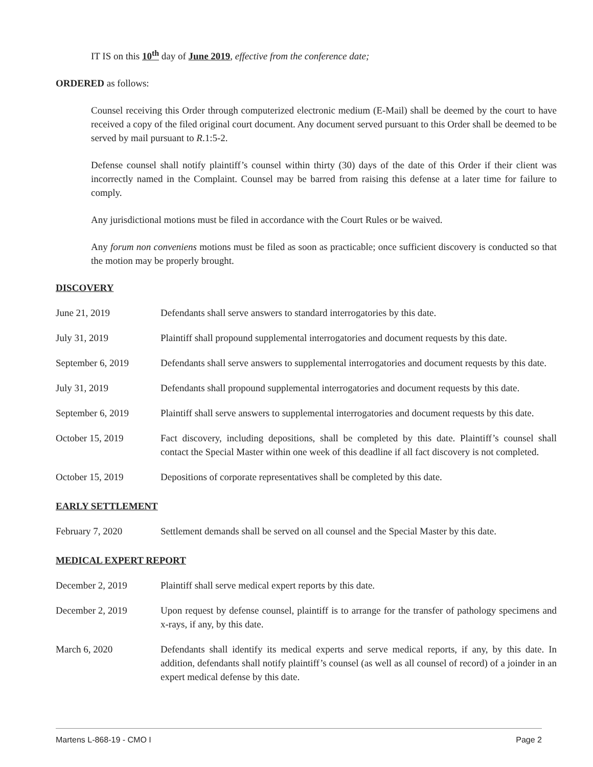IT IS on this 10<sup>th</sup> day of June 2019, effective from the conference date;
ORDERED as follows:
Counsel receiving this Order through computerized electronic medium (E-Mail) shall be deemed by the court to have received a copy of the filed original court document. Any document served pursuant to this Order shall be deemed to be served by mail pursuant to R.1:5-2.
Defense counsel shall notify plaintiff’s counsel within thirty (30) days of the date of this Order if their client was incorrectly named in the Complaint. Counsel may be barred from raising this defense at a later time for failure to comply.
Any jurisdictional motions must be filed in accordance with the Court Rules or be waived.
Any forum non conveniens motions must be filed as soon as practicable; once sufficient discovery is conducted so that the motion may be properly brought.
DISCOVERY
| June 21, 2019 | Defendants shall serve answers to standard interrogatories by this date. |
| July 31, 2019 | Plaintiff shall propound supplemental interrogatories and document requests by this date. |
| September 6, 2019 | Defendants shall serve answers to supplemental interrogatories and document requests by this date. |
| July 31, 2019 | Defendants shall propound supplemental interrogatories and document requests by this date. |
| September 6, 2019 | Plaintiff shall serve answers to supplemental interrogatories and document requests by this date. |
| October 15, 2019 | Fact discovery, including depositions, shall be completed by this date. Plaintiff’s counsel shall contact the Special Master within one week of this deadline if all fact discovery is not completed. |
| October 15, 2019 | Depositions of corporate representatives shall be completed by this date. |
EARLY SETTLEMENT
| February 7, 2020 | Settlement demands shall be served on all counsel and the Special Master by this date. |
MEDICAL EXPERT REPORT
| December 2, 2019 | Plaintiff shall serve medical expert reports by this date. |
| December 2, 2019 | Upon request by defense counsel, plaintiff is to arrange for the transfer of pathology specimens and x-rays, if any, by this date. |
| March 6, 2020 | Defendants shall identify its medical experts and serve medical reports, if any, by this date. In addition, defendants shall notify plaintiff’s counsel (as well as all counsel of record) of a joinder in an expert medical defense by this date. |
Martens L-868-19 - CMO I Page 2